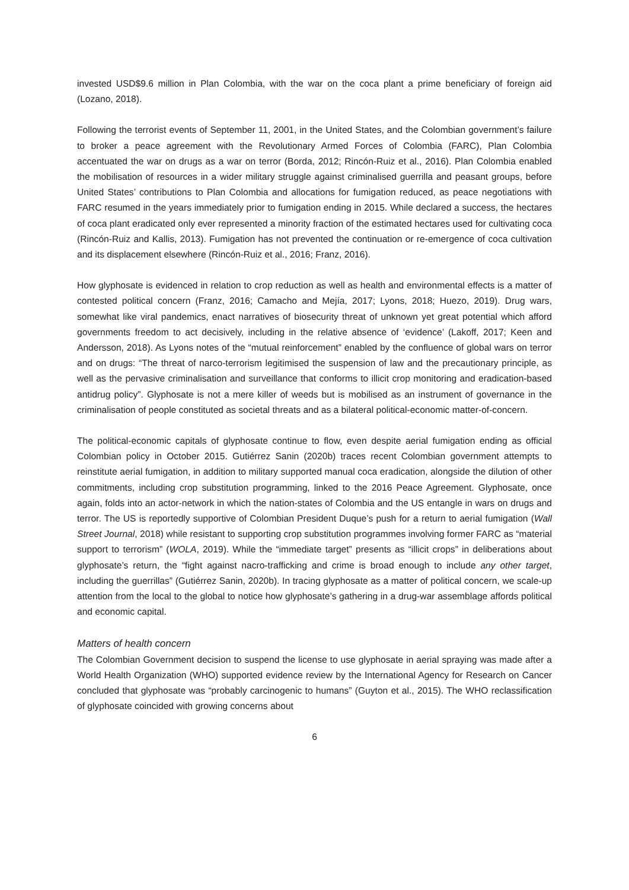invested USD$9.6 million in Plan Colombia, with the war on the coca plant a prime beneficiary of foreign aid (Lozano, 2018).
Following the terrorist events of September 11, 2001, in the United States, and the Colombian government’s failure to broker a peace agreement with the Revolutionary Armed Forces of Colombia (FARC), Plan Colombia accentuated the war on drugs as a war on terror (Borda, 2012; Rincón-Ruiz et al., 2016). Plan Colombia enabled the mobilisation of resources in a wider military struggle against criminalised guerrilla and peasant groups, before United States’ contributions to Plan Colombia and allocations for fumigation reduced, as peace negotiations with FARC resumed in the years immediately prior to fumigation ending in 2015. While declared a success, the hectares of coca plant eradicated only ever represented a minority fraction of the estimated hectares used for cultivating coca (Rincón-Ruiz and Kallis, 2013). Fumigation has not prevented the continuation or re-emergence of coca cultivation and its displacement elsewhere (Rincón-Ruiz et al., 2016; Franz, 2016).
How glyphosate is evidenced in relation to crop reduction as well as health and environmental effects is a matter of contested political concern (Franz, 2016; Camacho and Mejía, 2017; Lyons, 2018; Huezo, 2019). Drug wars, somewhat like viral pandemics, enact narratives of biosecurity threat of unknown yet great potential which afford governments freedom to act decisively, including in the relative absence of ‘evidence’ (Lakoff, 2017; Keen and Andersson, 2018). As Lyons notes of the “mutual reinforcement” enabled by the confluence of global wars on terror and on drugs: “The threat of narco-terrorism legitimised the suspension of law and the precautionary principle, as well as the pervasive criminalisation and surveillance that conforms to illicit crop monitoring and eradication-based antidrug policy”. Glyphosate is not a mere killer of weeds but is mobilised as an instrument of governance in the criminalisation of people constituted as societal threats and as a bilateral political-economic matter-of-concern.
The political-economic capitals of glyphosate continue to flow, even despite aerial fumigation ending as official Colombian policy in October 2015. Gutiérrez Sanin (2020b) traces recent Colombian government attempts to reinstitute aerial fumigation, in addition to military supported manual coca eradication, alongside the dilution of other commitments, including crop substitution programming, linked to the 2016 Peace Agreement. Glyphosate, once again, folds into an actor-network in which the nation-states of Colombia and the US entangle in wars on drugs and terror. The US is reportedly supportive of Colombian President Duque’s push for a return to aerial fumigation (Wall Street Journal, 2018) while resistant to supporting crop substitution programmes involving former FARC as “material support to terrorism” (WOLA, 2019). While the “immediate target” presents as “illicit crops” in deliberations about glyphosate’s return, the “fight against nacro-trafficking and crime is broad enough to include any other target, including the guerrillas” (Gutiérrez Sanin, 2020b). In tracing glyphosate as a matter of political concern, we scale-up attention from the local to the global to notice how glyphosate’s gathering in a drug-war assemblage affords political and economic capital.
Matters of health concern
The Colombian Government decision to suspend the license to use glyphosate in aerial spraying was made after a World Health Organization (WHO) supported evidence review by the International Agency for Research on Cancer concluded that glyphosate was “probably carcinogenic to humans” (Guyton et al., 2015). The WHO reclassification of glyphosate coincided with growing concerns about
6